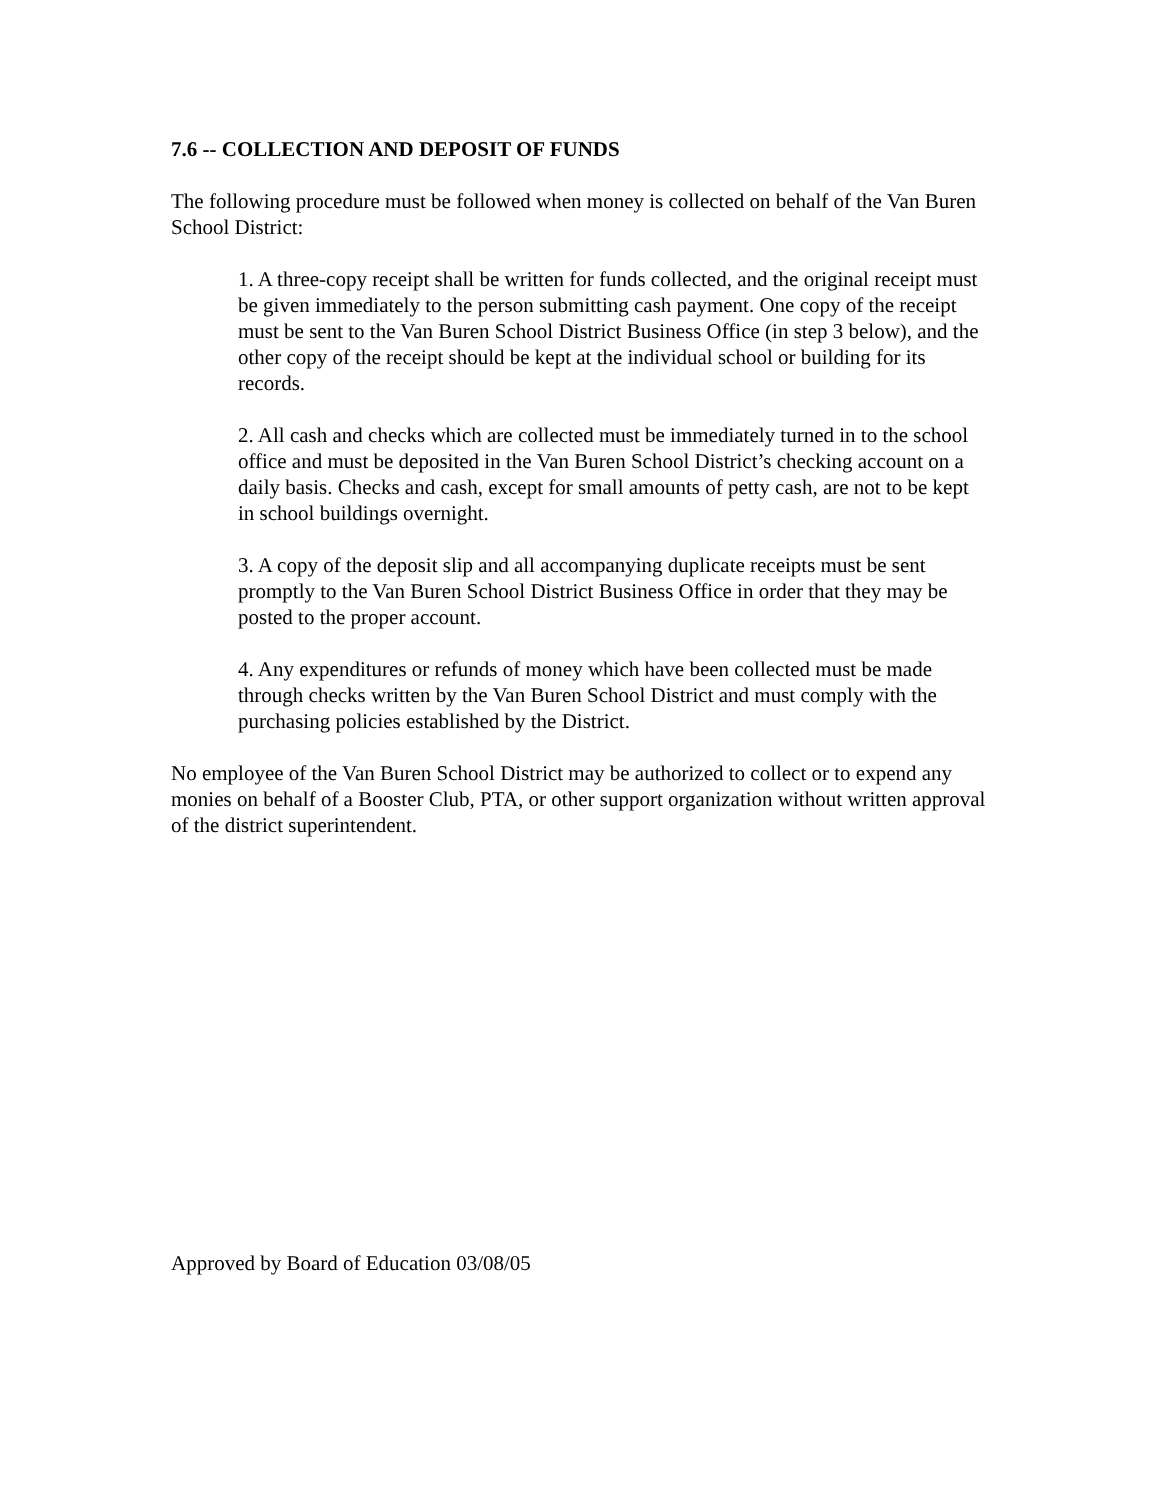7.6 -- COLLECTION AND DEPOSIT OF FUNDS
The following procedure must be followed when money is collected on behalf of the Van Buren School District:
1. A three-copy receipt shall be written for funds collected, and the original receipt must be given immediately to the person submitting cash payment. One copy of the receipt must be sent to the Van Buren School District Business Office (in step 3 below), and the other copy of the receipt should be kept at the individual school or building for its records.
2. All cash and checks which are collected must be immediately turned in to the school office and must be deposited in the Van Buren School District’s checking account on a daily basis. Checks and cash, except for small amounts of petty cash, are not to be kept in school buildings overnight.
3. A copy of the deposit slip and all accompanying duplicate receipts must be sent promptly to the Van Buren School District Business Office in order that they may be posted to the proper account.
4. Any expenditures or refunds of money which have been collected must be made through checks written by the Van Buren School District and must comply with the purchasing policies established by the District.
No employee of the Van Buren School District may be authorized to collect or to expend any monies on behalf of a Booster Club, PTA, or other support organization without written approval of the district superintendent.
Approved by Board of Education 03/08/05